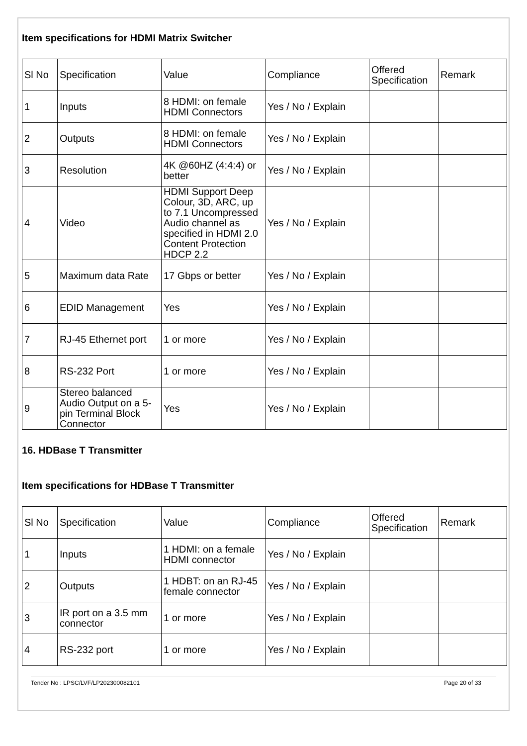Item specifications for HDMI Matrix Switcher
| Sl No | Specification | Value | Compliance | Offered Specification | Remark |
| 1 | Inputs | 8 HDMI: on female HDMI Connectors | Yes / No / Explain | | |
| 2 | Outputs | 8 HDMI: on female HDMI Connectors | Yes / No / Explain | | |
| 3 | Resolution | 4K @60HZ (4:4:4) or better | Yes / No / Explain | | |
| 4 | Video | HDMI Support Deep Colour, 3D, ARC, up to 7.1 Uncompressed Audio channel as specified in HDMI 2.0 Content Protection HDCP 2.2 | Yes / No / Explain | | |
| 5 | Maximum data Rate | 17 Gbps or better | Yes / No / Explain | | |
| 6 | EDID Management | Yes | Yes / No / Explain | | |
| 7 | RJ-45 Ethernet port | 1 or more | Yes / No / Explain | | |
| 8 | RS-232 Port | 1 or more | Yes / No / Explain | | |
| 9 | Stereo balanced Audio Output on a 5-pin Terminal Block Connector | Yes | Yes / No / Explain | | |
16. HDBase T Transmitter
Item specifications for HDBase T Transmitter
| Sl No | Specification | Value | Compliance | Offered Specification | Remark |
| 1 | Inputs | 1 HDMI: on a female HDMI connector | Yes / No / Explain | | |
| 2 | Outputs | 1 HDBT: on an RJ-45 female connector | Yes / No / Explain | | |
| 3 | IR port on a 3.5 mm connector | 1 or more | Yes / No / Explain | | |
| 4 | RS-232 port | 1 or more | Yes / No / Explain | | |
Tender No : LPSC/LVF/LP202300082101 Page 20 of 33